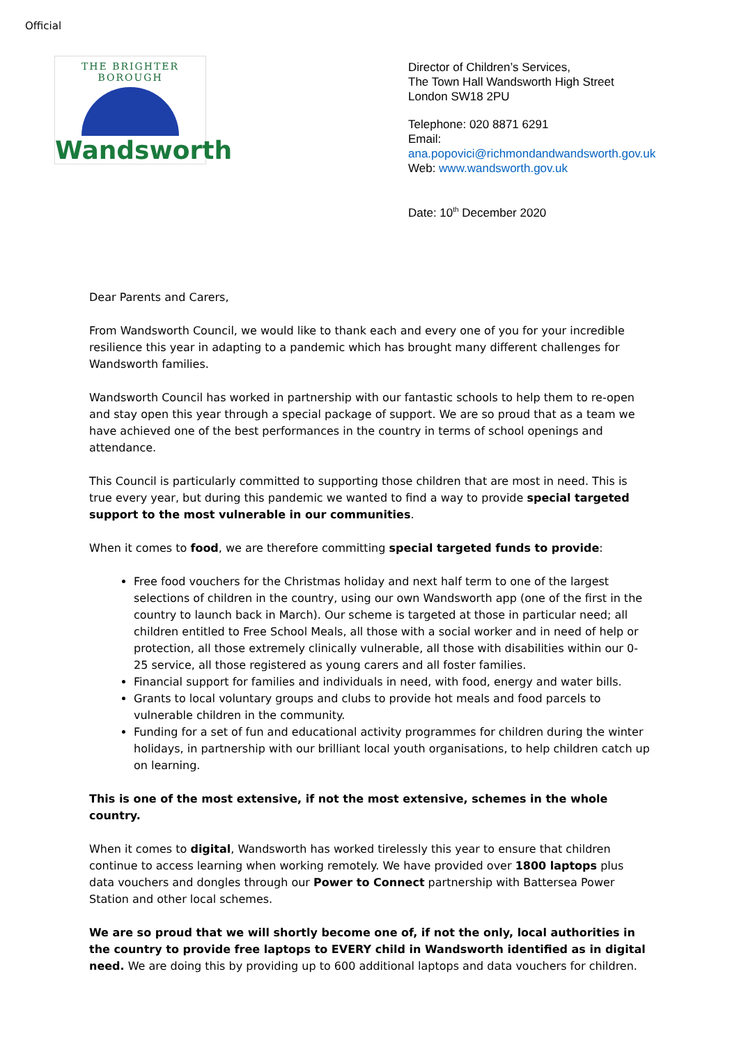Official
THE BRIGHTER BOROUGH
Wandsworth
Director of Children’s Services,
The Town Hall Wandsworth High Street
London SW18 2PU
Telephone: 020 8871 6291
Email:
ana.popovici@richmondandwandsworth.gov.uk
Web: www.wandsworth.gov.uk
Date: 10<sup>th</sup> December 2020
Dear Parents and Carers,
From Wandsworth Council, we would like to thank each and every one of you for your incredible resilience this year in adapting to a pandemic which has brought many different challenges for Wandsworth families.
Wandsworth Council has worked in partnership with our fantastic schools to help them to re-open and stay open this year through a special package of support. We are so proud that as a team we have achieved one of the best performances in the country in terms of school openings and attendance.
This Council is particularly committed to supporting those children that are most in need. This is true every year, but during this pandemic we wanted to find a way to provide special targeted support to the most vulnerable in our communities.
When it comes to food, we are therefore committing special targeted funds to provide:
Free food vouchers for the Christmas holiday and next half term to one of the largest selections of children in the country, using our own Wandsworth app (one of the first in the country to launch back in March). Our scheme is targeted at those in particular need; all children entitled to Free School Meals, all those with a social worker and in need of help or protection, all those extremely clinically vulnerable, all those with disabilities within our 0-25 service, all those registered as young carers and all foster families.
Financial support for families and individuals in need, with food, energy and water bills.
Grants to local voluntary groups and clubs to provide hot meals and food parcels to vulnerable children in the community.
Funding for a set of fun and educational activity programmes for children during the winter holidays, in partnership with our brilliant local youth organisations, to help children catch up on learning.
This is one of the most extensive, if not the most extensive, schemes in the whole country.
When it comes to digital, Wandsworth has worked tirelessly this year to ensure that children continue to access learning when working remotely. We have provided over 1800 laptops plus data vouchers and dongles through our Power to Connect partnership with Battersea Power Station and other local schemes.
We are so proud that we will shortly become one of, if not the only, local authorities in the country to provide free laptops to EVERY child in Wandsworth identified as in digital need. We are doing this by providing up to 600 additional laptops and data vouchers for children.